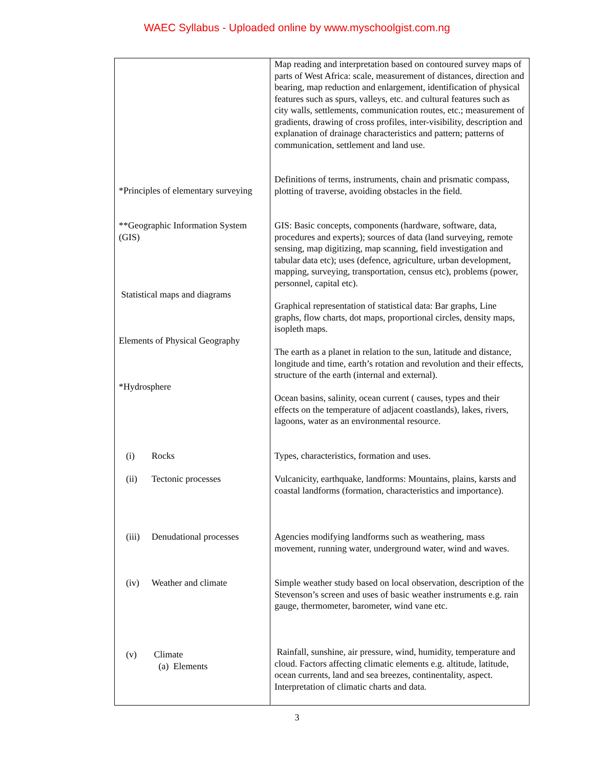WAEC Syllabus - Uploaded online by www.myschoolgist.com.ng
| | Map reading and interpretation based on contoured survey maps of parts of West Africa: scale, measurement of distances, direction and bearing, map reduction and enlargement, identification of physical features such as spurs, valleys, etc. and cultural features such as city walls, settlements, communication routes, etc.; measurement of gradients, drawing of cross profiles, inter-visibility, description and explanation of drainage characteristics and pattern; patterns of communication, settlement and land use. |
| *Principles of elementary surveying | Definitions of terms, instruments, chain and prismatic compass, plotting of traverse, avoiding obstacles in the field. |
| **Geographic Information System (GIS) | GIS: Basic concepts, components (hardware, software, data, procedures and experts); sources of data (land surveying, remote sensing, map digitizing, map scanning, field investigation and tabular data etc); uses (defence, agriculture, urban development, mapping, surveying, transportation, census etc), problems (power, personnel, capital etc). |
| Statistical maps and diagrams | Graphical representation of statistical data: Bar graphs, Line graphs, flow charts, dot maps, proportional circles, density maps, isopleth maps. |
| Elements of Physical Geography | The earth as a planet in relation to the sun, latitude and distance, longitude and time, earth’s rotation and revolution and their effects, structure of the earth (internal and external). |
| *Hydrosphere | Ocean basins, salinity, ocean current ( causes, types and their effects on the temperature of adjacent coastlands), lakes, rivers, lagoons, water as an environmental resource. |
| (i) Rocks | Types, characteristics, formation and uses. |
| (ii) Tectonic processes | Vulcanicity, earthquake, landforms: Mountains, plains, karsts and coastal landforms (formation, characteristics and importance). |
| (iii) Denudational processes | Agencies modifying landforms such as weathering, mass movement, running water, underground water, wind and waves. |
| (iv) Weather and climate | Simple weather study based on local observation, description of the Stevenson’s screen and uses of basic weather instruments e.g. rain gauge, thermometer, barometer, wind vane etc. |
| (v) Climate (a) Elements | Rainfall, sunshine, air pressure, wind, humidity, temperature and cloud. Factors affecting climatic elements e.g. altitude, latitude, ocean currents, land and sea breezes, continentality, aspect. Interpretation of climatic charts and data. |
3